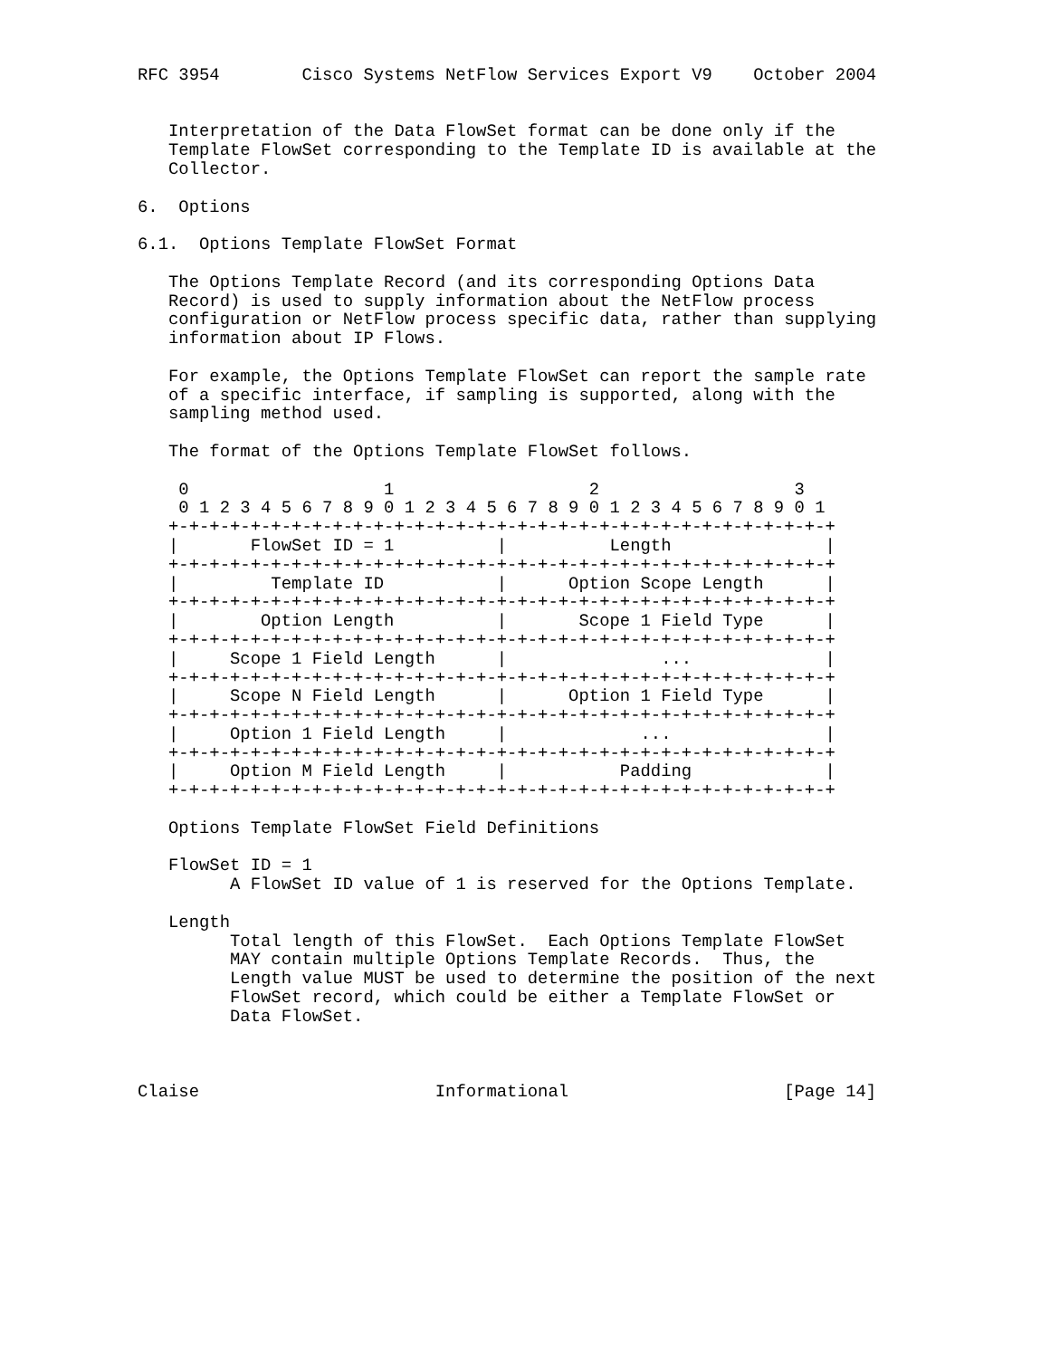RFC 3954        Cisco Systems NetFlow Services Export V9    October 2004


   Interpretation of the Data FlowSet format can be done only if the
   Template FlowSet corresponding to the Template ID is available at the
   Collector.

6.  Options

6.1.  Options Template FlowSet Format

   The Options Template Record (and its corresponding Options Data
   Record) is used to supply information about the NetFlow process
   configuration or NetFlow process specific data, rather than supplying
   information about IP Flows.

   For example, the Options Template FlowSet can report the sample rate
   of a specific interface, if sampling is supported, along with the
   sampling method used.

   The format of the Options Template FlowSet follows.

    0                   1                   2                   3
    0 1 2 3 4 5 6 7 8 9 0 1 2 3 4 5 6 7 8 9 0 1 2 3 4 5 6 7 8 9 0 1
   +-+-+-+-+-+-+-+-+-+-+-+-+-+-+-+-+-+-+-+-+-+-+-+-+-+-+-+-+-+-+-+-+
   |       FlowSet ID = 1          |          Length               |
   +-+-+-+-+-+-+-+-+-+-+-+-+-+-+-+-+-+-+-+-+-+-+-+-+-+-+-+-+-+-+-+-+
   |         Template ID           |      Option Scope Length      |
   +-+-+-+-+-+-+-+-+-+-+-+-+-+-+-+-+-+-+-+-+-+-+-+-+-+-+-+-+-+-+-+-+
   |        Option Length          |       Scope 1 Field Type      |
   +-+-+-+-+-+-+-+-+-+-+-+-+-+-+-+-+-+-+-+-+-+-+-+-+-+-+-+-+-+-+-+-+
   |     Scope 1 Field Length      |               ...             |
   +-+-+-+-+-+-+-+-+-+-+-+-+-+-+-+-+-+-+-+-+-+-+-+-+-+-+-+-+-+-+-+-+
   |     Scope N Field Length      |      Option 1 Field Type      |
   +-+-+-+-+-+-+-+-+-+-+-+-+-+-+-+-+-+-+-+-+-+-+-+-+-+-+-+-+-+-+-+-+
   |     Option 1 Field Length     |             ...               |
   +-+-+-+-+-+-+-+-+-+-+-+-+-+-+-+-+-+-+-+-+-+-+-+-+-+-+-+-+-+-+-+-+
   |     Option M Field Length     |           Padding             |
   +-+-+-+-+-+-+-+-+-+-+-+-+-+-+-+-+-+-+-+-+-+-+-+-+-+-+-+-+-+-+-+-+

   Options Template FlowSet Field Definitions

   FlowSet ID = 1
         A FlowSet ID value of 1 is reserved for the Options Template.

   Length
         Total length of this FlowSet.  Each Options Template FlowSet
         MAY contain multiple Options Template Records.  Thus, the
         Length value MUST be used to determine the position of the next
         FlowSet record, which could be either a Template FlowSet or
         Data FlowSet.



Claise                       Informational                     [Page 14]